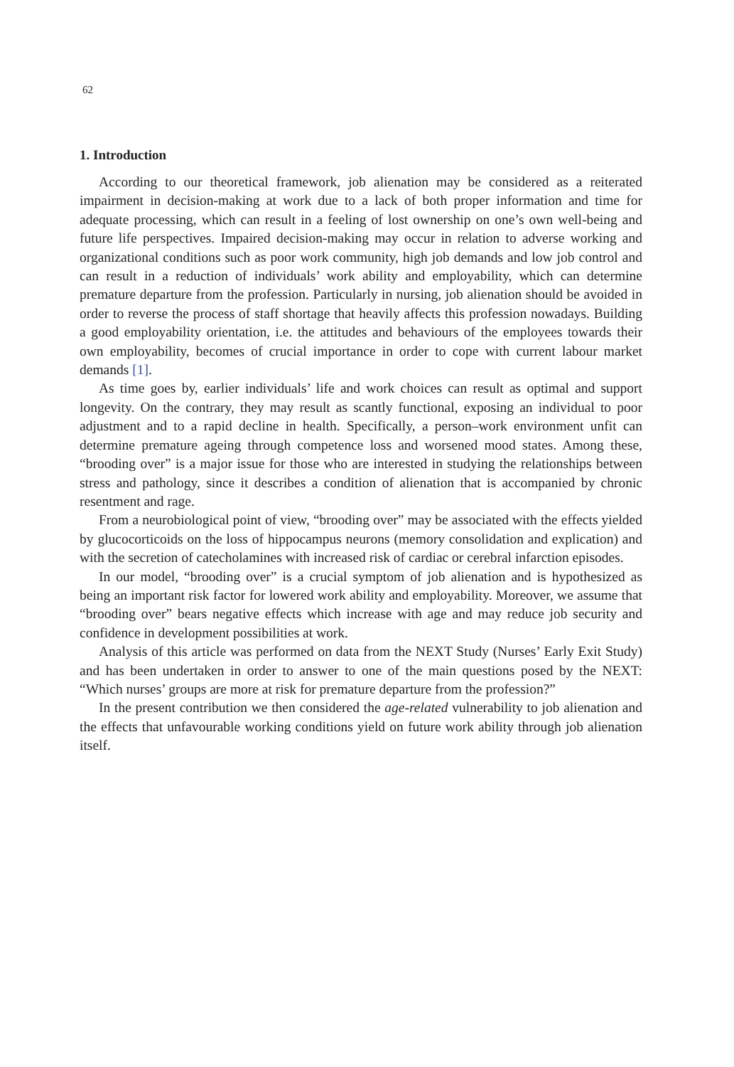62
1. Introduction
According to our theoretical framework, job alienation may be considered as a reiterated impairment in decision-making at work due to a lack of both proper information and time for adequate processing, which can result in a feeling of lost ownership on one’s own well-being and future life perspectives. Impaired decision-making may occur in relation to adverse working and organizational conditions such as poor work community, high job demands and low job control and can result in a reduction of individuals’ work ability and employability, which can determine premature departure from the profession. Particularly in nursing, job alienation should be avoided in order to reverse the process of staff shortage that heavily affects this profession nowadays. Building a good employability orientation, i.e. the attitudes and behaviours of the employees towards their own employability, becomes of crucial importance in order to cope with current labour market demands [1].
As time goes by, earlier individuals’ life and work choices can result as optimal and support longevity. On the contrary, they may result as scantly functional, exposing an individual to poor adjustment and to a rapid decline in health. Specifically, a person–work environment unfit can determine premature ageing through competence loss and worsened mood states. Among these, “brooding over” is a major issue for those who are interested in studying the relationships between stress and pathology, since it describes a condition of alienation that is accompanied by chronic resentment and rage.
From a neurobiological point of view, “brooding over” may be associated with the effects yielded by glucocorticoids on the loss of hippocampus neurons (memory consolidation and explication) and with the secretion of catecholamines with increased risk of cardiac or cerebral infarction episodes.
In our model, “brooding over” is a crucial symptom of job alienation and is hypothesized as being an important risk factor for lowered work ability and employability. Moreover, we assume that “brooding over” bears negative effects which increase with age and may reduce job security and confidence in development possibilities at work.
Analysis of this article was performed on data from the NEXT Study (Nurses’ Early Exit Study) and has been undertaken in order to answer to one of the main questions posed by the NEXT: “Which nurses’ groups are more at risk for premature departure from the profession?”
In the present contribution we then considered the age-related vulnerability to job alienation and the effects that unfavourable working conditions yield on future work ability through job alienation itself.